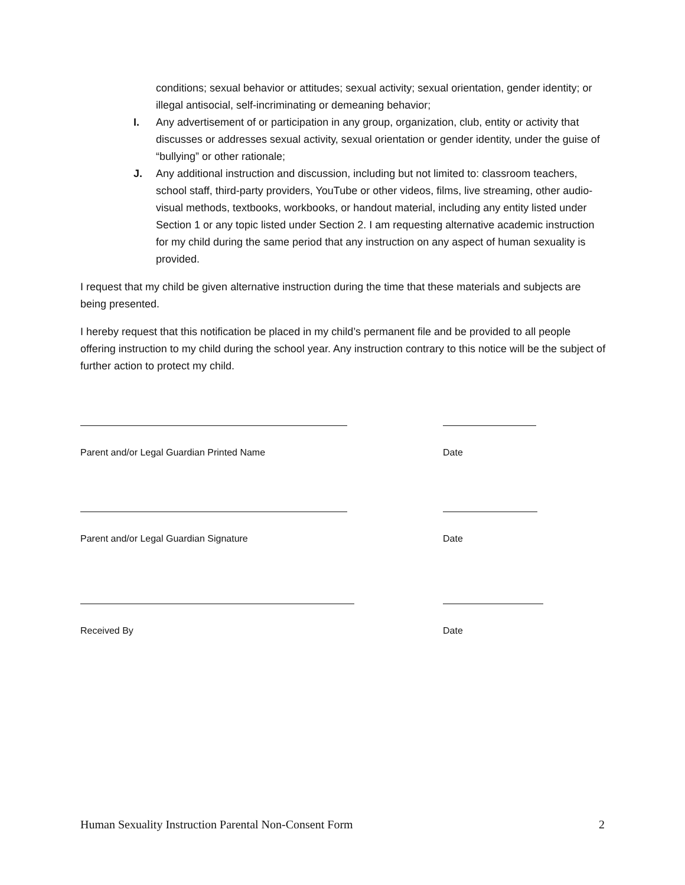conditions; sexual behavior or attitudes; sexual activity; sexual orientation, gender identity; or illegal antisocial, self-incriminating or demeaning behavior;
I. Any advertisement of or participation in any group, organization, club, entity or activity that discusses or addresses sexual activity, sexual orientation or gender identity, under the guise of “bullying” or other rationale;
J. Any additional instruction and discussion, including but not limited to: classroom teachers, school staff, third-party providers, YouTube or other videos, films, live streaming, other audio-visual methods, textbooks, workbooks, or handout material, including any entity listed under Section 1 or any topic listed under Section 2. I am requesting alternative academic instruction for my child during the same period that any instruction on any aspect of human sexuality is provided.
I request that my child be given alternative instruction during the time that these materials and subjects are being presented.
I hereby request that this notification be placed in my child’s permanent file and be provided to all people offering instruction to my child during the school year. Any instruction contrary to this notice will be the subject of further action to protect my child.
Parent and/or Legal Guardian Printed Name Date
Parent and/or Legal Guardian Signature Date
Received By Date
Human Sexuality Instruction Parental Non-Consent Form 2